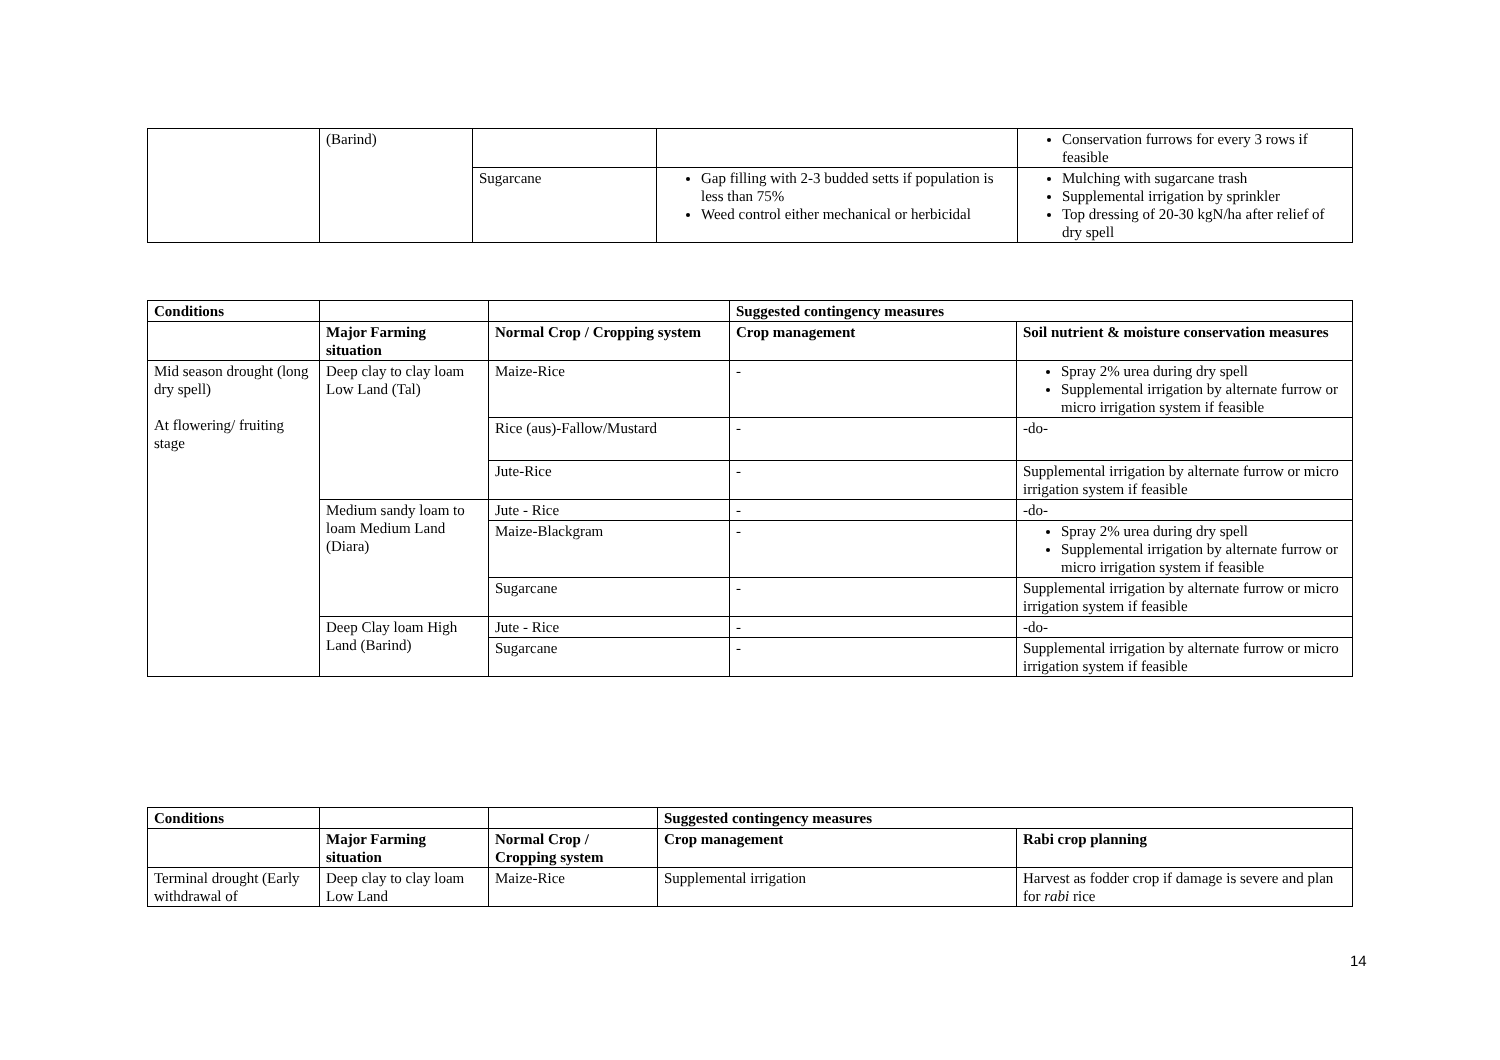| | (Barind) | | | Conservation furrows for every 3 rows if feasible |
| | | Sugarcane | Gap filling with 2-3 budded setts if population is less than 75% Weed control either mechanical or herbicidal | Mulching with sugarcane trash Supplemental irrigation by sprinkler Top dressing of 20-30 kgN/ha after relief of dry spell |
| Conditions | | | Suggested contingency measures | |
| --- | --- | --- | --- | --- |
| | Major Farming situation | Normal Crop / Cropping system | Crop management | Soil nutrient & moisture conservation measures |
| Mid season drought (long dry spell) At flowering/ fruiting stage | Deep clay to clay loam Low Land (Tal) | Maize-Rice | - | Spray 2% urea during dry spell Supplemental irrigation by alternate furrow or micro irrigation system if feasible |
| | | Rice (aus)-Fallow/Mustard | - | -do- |
| | | Jute-Rice | - | Supplemental irrigation by alternate furrow or micro irrigation system if feasible |
| | Medium sandy loam to loam Medium Land (Diara) | Jute - Rice | - | -do- |
| | | Maize-Blackgram | - | Spray 2% urea during dry spell Supplemental irrigation by alternate furrow or micro irrigation system if feasible |
| | | Sugarcane | - | Supplemental irrigation by alternate furrow or micro irrigation system if feasible |
| | Deep Clay loam High Land (Barind) | Jute - Rice | - | -do- |
| | | Sugarcane | - | Supplemental irrigation by alternate furrow or micro irrigation system if feasible |
| Conditions | | | Suggested contingency measures | |
| --- | --- | --- | --- | --- |
| | Major Farming situation | Normal Crop / Cropping system | Crop management | Rabi crop planning |
| Terminal drought (Early withdrawal of | Deep clay to clay loam Low Land | Maize-Rice | Supplemental irrigation | Harvest as fodder crop if damage is severe and plan for rabi rice |
14